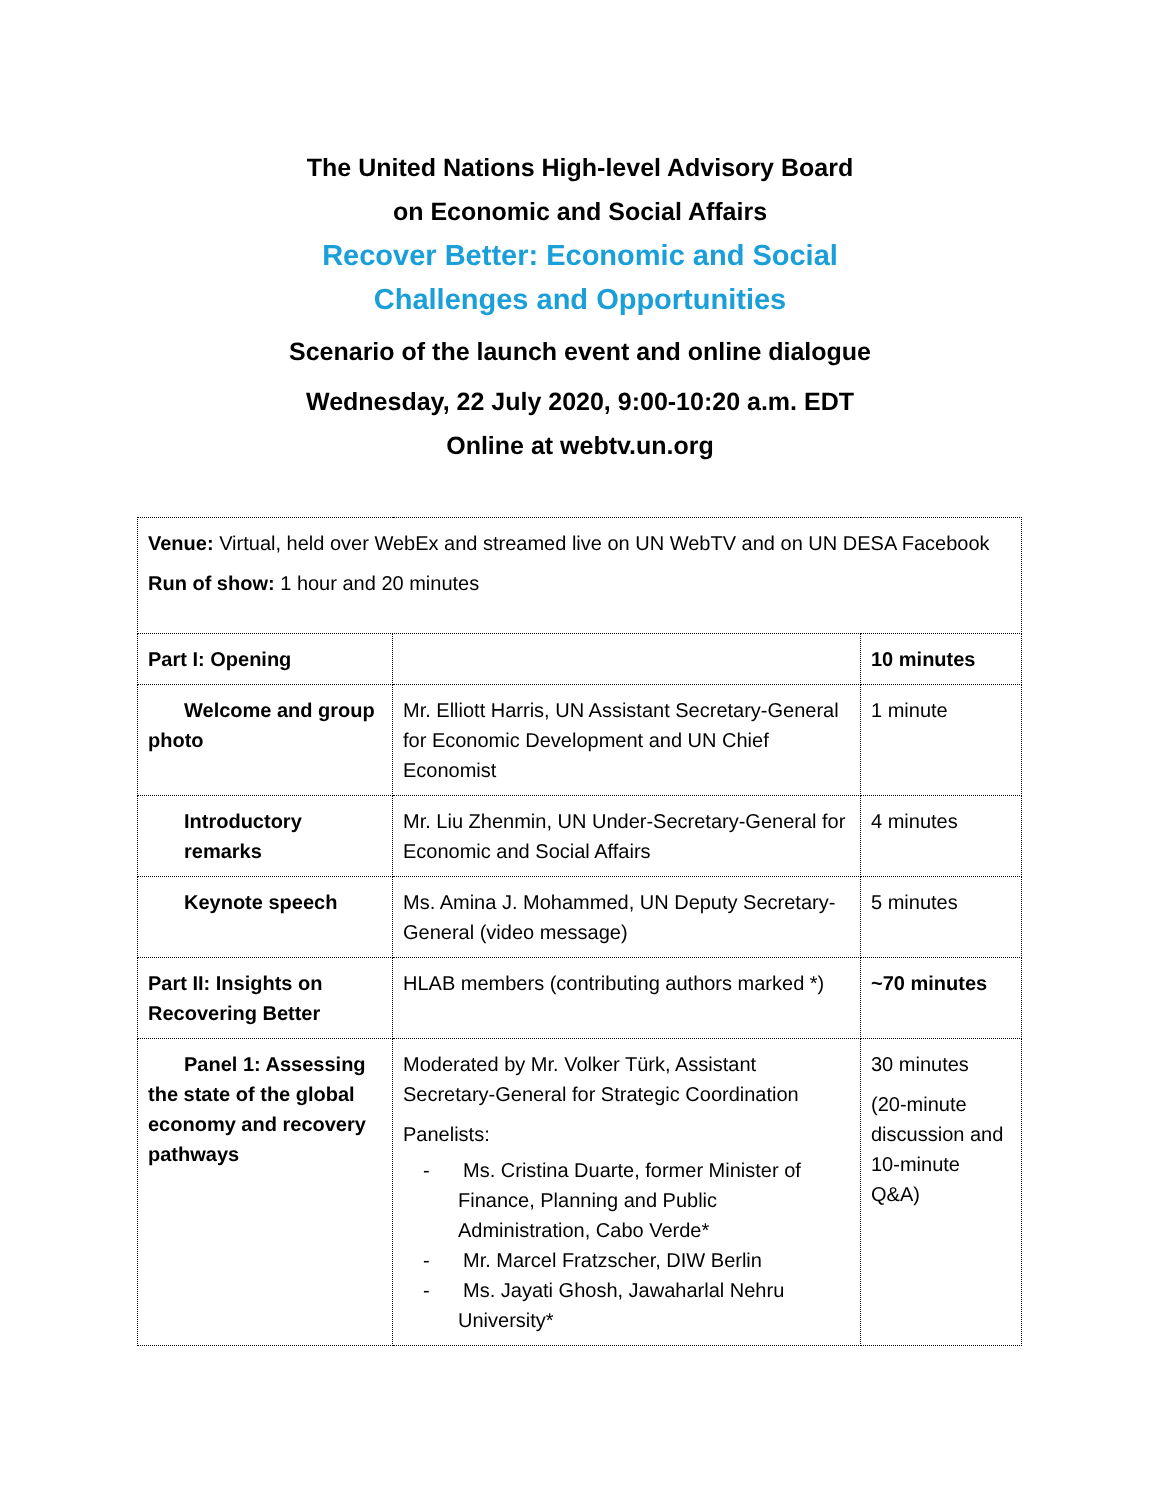The United Nations High-level Advisory Board
on Economic and Social Affairs
Recover Better: Economic and Social
Challenges and Opportunities
Scenario of the launch event and online dialogue
Wednesday, 22 July 2020, 9:00-10:20 a.m. EDT
Online at webtv.un.org
| Venue: Virtual, held over WebEx and streamed live on UN WebTV and on UN DESA Facebook Run of show: 1 hour and 20 minutes | | |
| Part I: Opening | | 10 minutes |
| Welcome and group photo | Mr. Elliott Harris, UN Assistant Secretary-General for Economic Development and UN Chief Economist | 1 minute |
| Introductory remarks | Mr. Liu Zhenmin, UN Under-Secretary-General for Economic and Social Affairs | 4 minutes |
| Keynote speech | Ms. Amina J. Mohammed, UN Deputy Secretary-General (video message) | 5 minutes |
| Part II: Insights on Recovering Better | HLAB members (contributing authors marked *) | ~70 minutes |
| Panel 1: Assessing the state of the global economy and recovery pathways | Moderated by Mr. Volker Türk, Assistant Secretary-General for Strategic Coordination Panelists: - Ms. Cristina Duarte, former Minister of Finance, Planning and Public Administration, Cabo Verde* - Mr. Marcel Fratzscher, DIW Berlin - Ms. Jayati Ghosh, Jawaharlal Nehru University* | 30 minutes (20-minute discussion and 10-minute Q&A) |